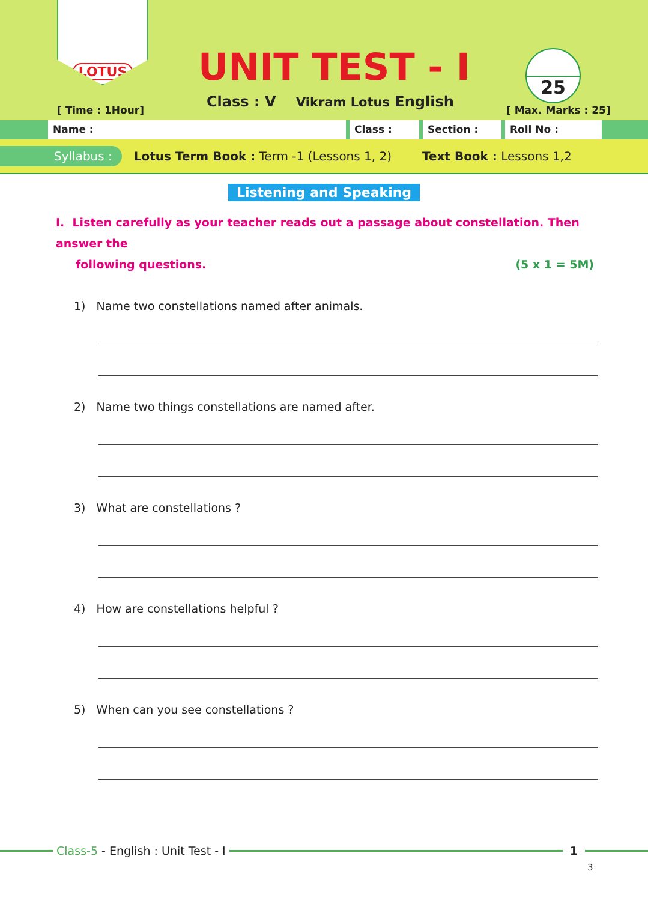LOTUS
[ Time : 1Hour]
UNIT TEST - I
Class : V Vikram Lotus English
25
[ Max. Marks : 25]
Name : Class : Section : Roll No :
Syllabus : Lotus Term Book : Term -1 (Lessons 1, 2) Text Book : Lessons 1,2
Listening and Speaking
I. Listen carefully as your teacher reads out a passage about constellation. Then answer the
following questions. (5 x 1 = 5M)
1) Name two constellations named after animals.
2) Name two things constellations are named after.
3) What are constellations ?
4) How are constellations helpful ?
5) When can you see constellations ?
Class-5 - English : Unit Test - I
1
3